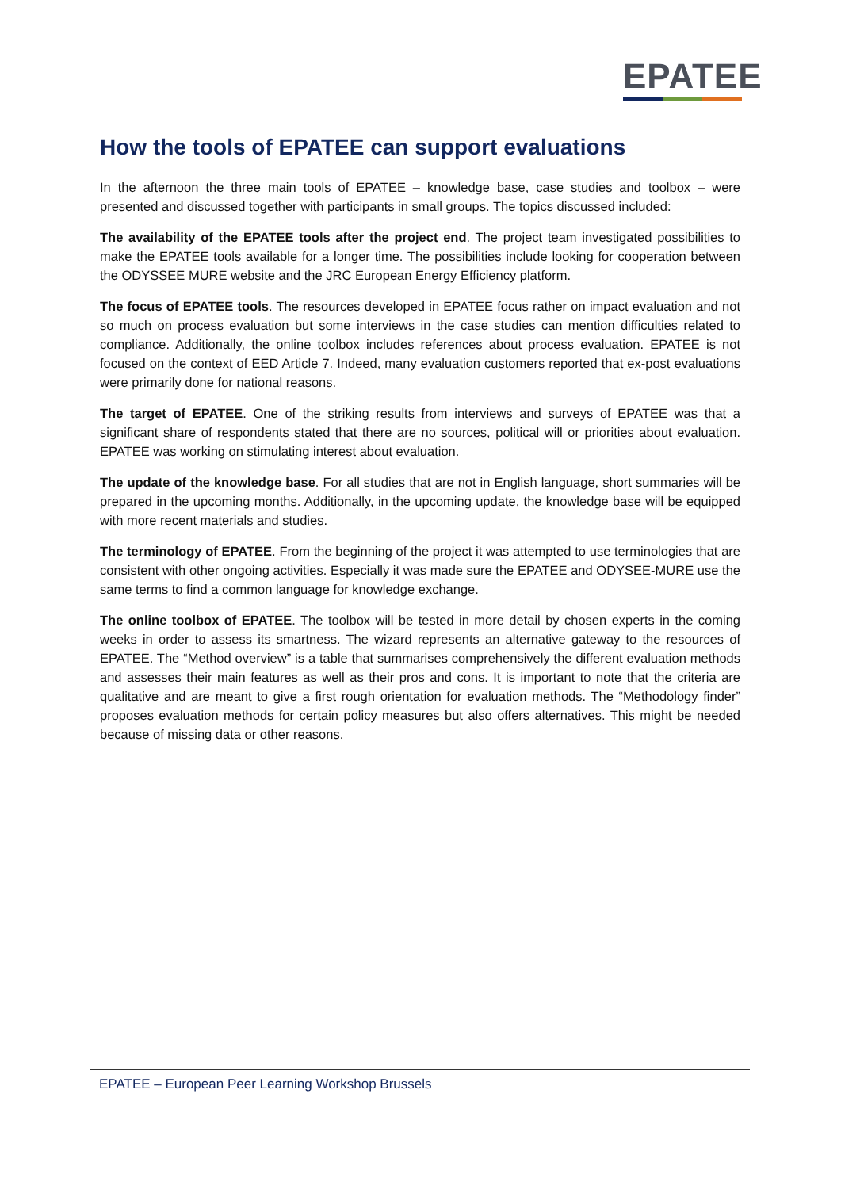EPATEE
How the tools of EPATEE can support evaluations
In the afternoon the three main tools of EPATEE – knowledge base, case studies and toolbox – were presented and discussed together with participants in small groups. The topics discussed included:
The availability of the EPATEE tools after the project end. The project team investigated possibilities to make the EPATEE tools available for a longer time. The possibilities include looking for cooperation between the ODYSSEE MURE website and the JRC European Energy Efficiency platform.
The focus of EPATEE tools. The resources developed in EPATEE focus rather on impact evaluation and not so much on process evaluation but some interviews in the case studies can mention difficulties related to compliance. Additionally, the online toolbox includes references about process evaluation. EPATEE is not focused on the context of EED Article 7. Indeed, many evaluation customers reported that ex-post evaluations were primarily done for national reasons.
The target of EPATEE. One of the striking results from interviews and surveys of EPATEE was that a significant share of respondents stated that there are no sources, political will or priorities about evaluation. EPATEE was working on stimulating interest about evaluation.
The update of the knowledge base. For all studies that are not in English language, short summaries will be prepared in the upcoming months. Additionally, in the upcoming update, the knowledge base will be equipped with more recent materials and studies.
The terminology of EPATEE. From the beginning of the project it was attempted to use terminologies that are consistent with other ongoing activities. Especially it was made sure the EPATEE and ODYSEE-MURE use the same terms to find a common language for knowledge exchange.
The online toolbox of EPATEE. The toolbox will be tested in more detail by chosen experts in the coming weeks in order to assess its smartness. The wizard represents an alternative gateway to the resources of EPATEE. The “Method overview” is a table that summarises comprehensively the different evaluation methods and assesses their main features as well as their pros and cons. It is important to note that the criteria are qualitative and are meant to give a first rough orientation for evaluation methods. The “Methodology finder” proposes evaluation methods for certain policy measures but also offers alternatives. This might be needed because of missing data or other reasons.
EPATEE – European Peer Learning Workshop Brussels